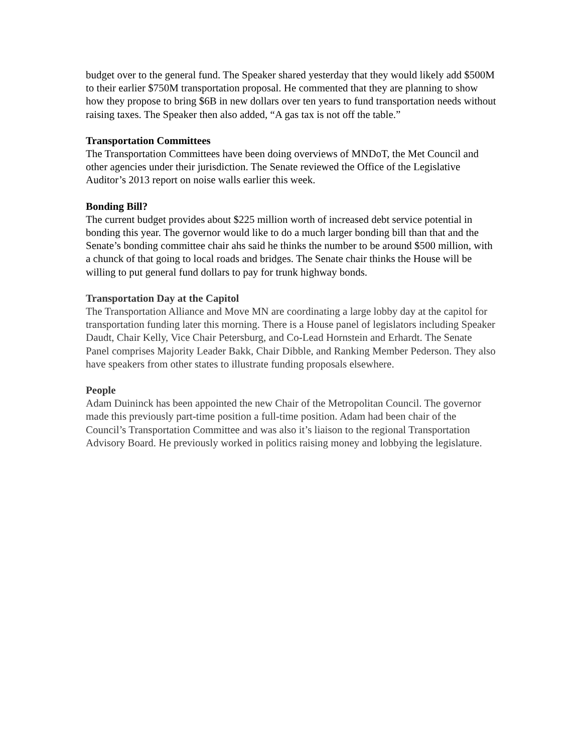budget over to the general fund. The Speaker shared yesterday that they would likely add $500M to their earlier $750M transportation proposal. He commented that they are planning to show how they propose to bring $6B in new dollars over ten years to fund transportation needs without raising taxes. The Speaker then also added, “A gas tax is not off the table.”
Transportation Committees
The Transportation Committees have been doing overviews of MNDoT, the Met Council and other agencies under their jurisdiction. The Senate reviewed the Office of the Legislative Auditor’s 2013 report on noise walls earlier this week.
Bonding Bill?
The current budget provides about $225 million worth of increased debt service potential in bonding this year. The governor would like to do a much larger bonding bill than that and the Senate’s bonding committee chair ahs said he thinks the number to be around $500 million, with a chunck of that going to local roads and bridges. The Senate chair thinks the House will be willing to put general fund dollars to pay for trunk highway bonds.
Transportation Day at the Capitol
The Transportation Alliance and Move MN are coordinating a large lobby day at the capitol for transportation funding later this morning. There is a House panel of legislators including Speaker Daudt, Chair Kelly, Vice Chair Petersburg, and Co-Lead Hornstein and Erhardt. The Senate Panel comprises Majority Leader Bakk, Chair Dibble, and Ranking Member Pederson. They also have speakers from other states to illustrate funding proposals elsewhere.
People
Adam Duininck has been appointed the new Chair of the Metropolitan Council. The governor made this previously part-time position a full-time position. Adam had been chair of the Council’s Transportation Committee and was also it’s liaison to the regional Transportation Advisory Board. He previously worked in politics raising money and lobbying the legislature.